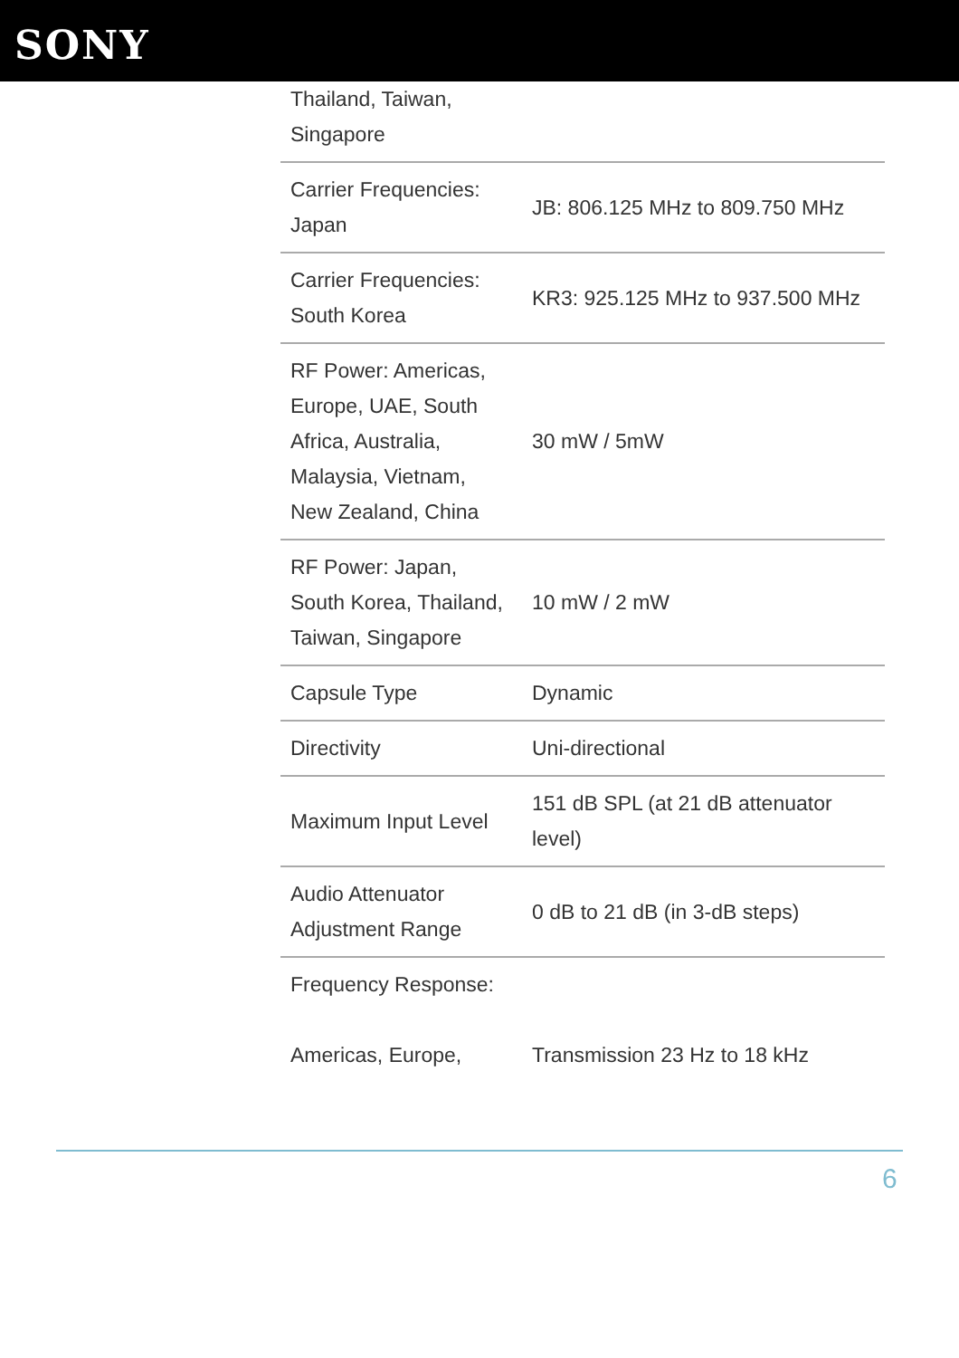SONY
| Thailand, Taiwan, Singapore | |
| Carrier Frequencies: Japan | JB: 806.125 MHz to 809.750 MHz |
| Carrier Frequencies: South Korea | KR3: 925.125 MHz to 937.500 MHz |
| RF Power: Americas, Europe, UAE, South Africa, Australia, Malaysia, Vietnam, New Zealand, China | 30 mW / 5mW |
| RF Power: Japan, South Korea, Thailand, Taiwan, Singapore | 10 mW / 2 mW |
| Capsule Type | Dynamic |
| Directivity | Uni-directional |
| Maximum Input Level | 151 dB SPL (at 21 dB attenuator level) |
| Audio Attenuator Adjustment Range | 0 dB to 21 dB (in 3-dB steps) |
| Frequency Response: Americas, Europe, | Transmission 23 Hz to 18 kHz |
6